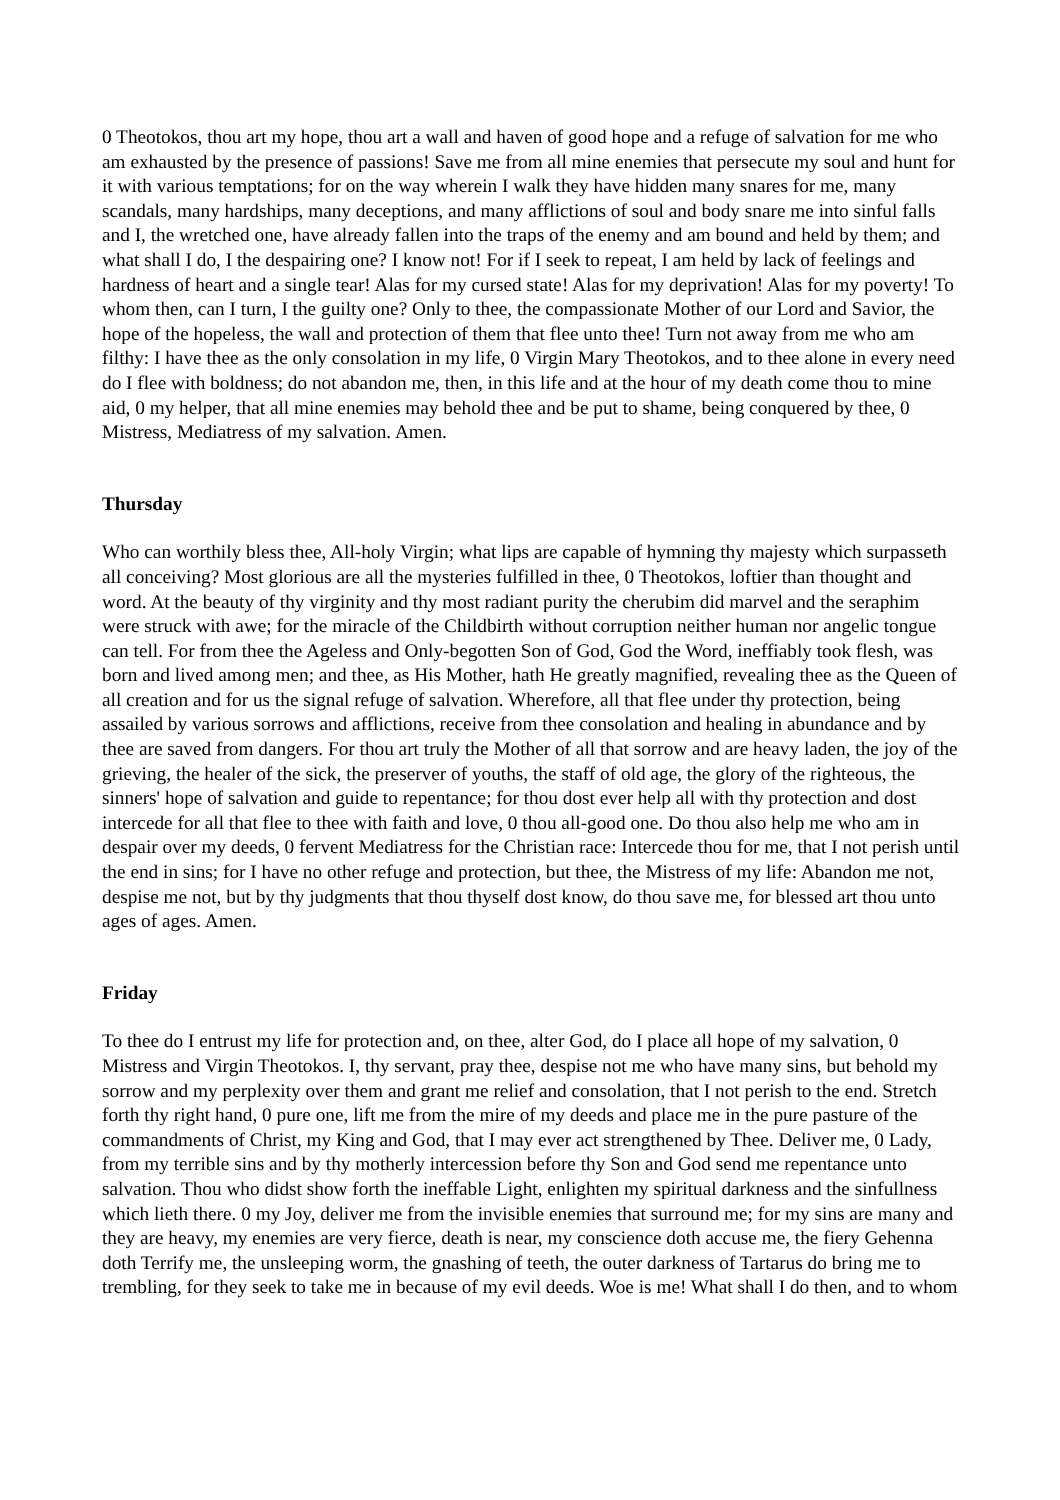0 Theotokos, thou art my hope, thou art a wall and haven of good hope and a refuge of salvation for me who am exhausted by the presence of passions! Save me from all mine enemies that persecute my soul and hunt for it with various temptations; for on the way wherein I walk they have hidden many snares for me, many scandals, many hardships, many deceptions, and many afflictions of soul and body snare me into sinful falls and I, the wretched one, have already fallen into the traps of the enemy and am bound and held by them; and what shall I do, I the despairing one? I know not! For if I seek to repeat, I am held by lack of feelings and hardness of heart and a single tear! Alas for my cursed state! Alas for my deprivation! Alas for my poverty! To whom then, can I turn, I the guilty one? Only to thee, the compassionate Mother of our Lord and Savior, the hope of the hopeless, the wall and protection of them that flee unto thee! Turn not away from me who am filthy: I have thee as the only consolation in my life, 0 Virgin Mary Theotokos, and to thee alone in every need do I flee with boldness; do not abandon me, then, in this life and at the hour of my death come thou to mine aid, 0 my helper, that all mine enemies may behold thee and be put to shame, being conquered by thee, 0 Mistress, Mediatress of my salvation. Amen.
Thursday
Who can worthily bless thee, All-holy Virgin; what lips are capable of hymning thy majesty which surpasseth all conceiving? Most glorious are all the mysteries fulfilled in thee, 0 Theotokos, loftier than thought and word. At the beauty of thy virginity and thy most radiant purity the cherubim did marvel and the seraphim were struck with awe; for the miracle of the Childbirth without corruption neither human nor angelic tongue can tell. For from thee the Ageless and Only-begotten Son of God, God the Word, ineffiably took flesh, was born and lived among men; and thee, as His Mother, hath He greatly magnified, revealing thee as the Queen of all creation and for us the signal refuge of salvation. Wherefore, all that flee under thy protection, being assailed by various sorrows and afflictions, receive from thee consolation and healing in abundance and by thee are saved from dangers. For thou art truly the Mother of all that sorrow and are heavy laden, the joy of the grieving, the healer of the sick, the preserver of youths, the staff of old age, the glory of the righteous, the sinners' hope of salvation and guide to repentance; for thou dost ever help all with thy protection and dost intercede for all that flee to thee with faith and love, 0 thou all-good one. Do thou also help me who am in despair over my deeds, 0 fervent Mediatress for the Christian race: Intercede thou for me, that I not perish until the end in sins; for I have no other refuge and protection, but thee, the Mistress of my life: Abandon me not, despise me not, but by thy judgments that thou thyself dost know, do thou save me, for blessed art thou unto ages of ages. Amen.
Friday
To thee do I entrust my life for protection and, on thee, alter God, do I place all hope of my salvation, 0 Mistress and Virgin Theotokos. I, thy servant, pray thee, despise not me who have many sins, but behold my sorrow and my perplexity over them and grant me relief and consolation, that I not perish to the end. Stretch forth thy right hand, 0 pure one, lift me from the mire of my deeds and place me in the pure pasture of the commandments of Christ, my King and God, that I may ever act strengthened by Thee. Deliver me, 0 Lady, from my terrible sins and by thy motherly intercession before thy Son and God send me repentance unto salvation. Thou who didst show forth the ineffable Light, enlighten my spiritual darkness and the sinfullness which lieth there. 0 my Joy, deliver me from the invisible enemies that surround me; for my sins are many and they are heavy, my enemies are very fierce, death is near, my conscience doth accuse me, the fiery Gehenna doth Terrify me, the unsleeping worm, the gnashing of teeth, the outer darkness of Tartarus do bring me to trembling, for they seek to take me in because of my evil deeds. Woe is me! What shall I do then, and to whom